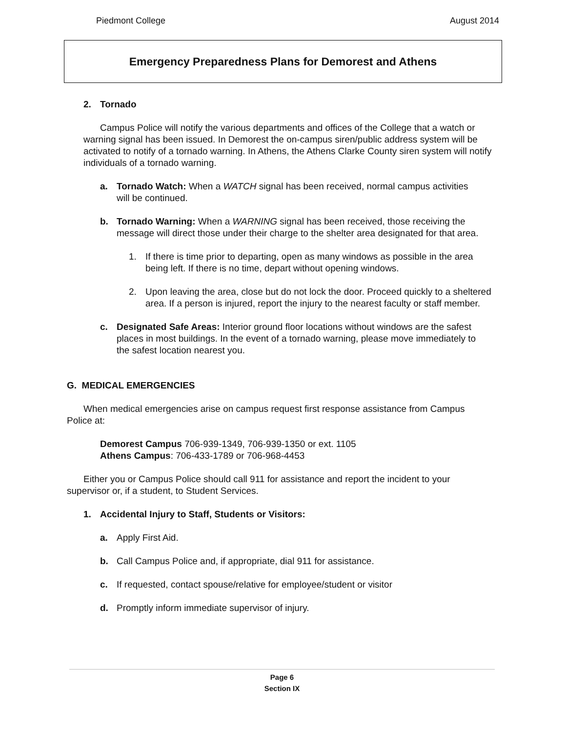Piedmont College August 2014
Emergency Preparedness Plans for Demorest and Athens
2. Tornado
Campus Police will notify the various departments and offices of the College that a watch or warning signal has been issued. In Demorest the on-campus siren/public address system will be activated to notify of a tornado warning. In Athens, the Athens Clarke County siren system will notify individuals of a tornado warning.
a. Tornado Watch: When a WATCH signal has been received, normal campus activities will be continued.
b. Tornado Warning: When a WARNING signal has been received, those receiving the message will direct those under their charge to the shelter area designated for that area.
1. If there is time prior to departing, open as many windows as possible in the area being left. If there is no time, depart without opening windows.
2. Upon leaving the area, close but do not lock the door. Proceed quickly to a sheltered area. If a person is injured, report the injury to the nearest faculty or staff member.
c. Designated Safe Areas: Interior ground floor locations without windows are the safest places in most buildings. In the event of a tornado warning, please move immediately to the safest location nearest you.
G. MEDICAL EMERGENCIES
When medical emergencies arise on campus request first response assistance from Campus Police at:
Demorest Campus 706-939-1349, 706-939-1350 or ext. 1105
Athens Campus: 706-433-1789 or 706-968-4453
Either you or Campus Police should call 911 for assistance and report the incident to your supervisor or, if a student, to Student Services.
1. Accidental Injury to Staff, Students or Visitors:
a. Apply First Aid.
b. Call Campus Police and, if appropriate, dial 911 for assistance.
c. If requested, contact spouse/relative for employee/student or visitor
d. Promptly inform immediate supervisor of injury.
Page 6
Section IX